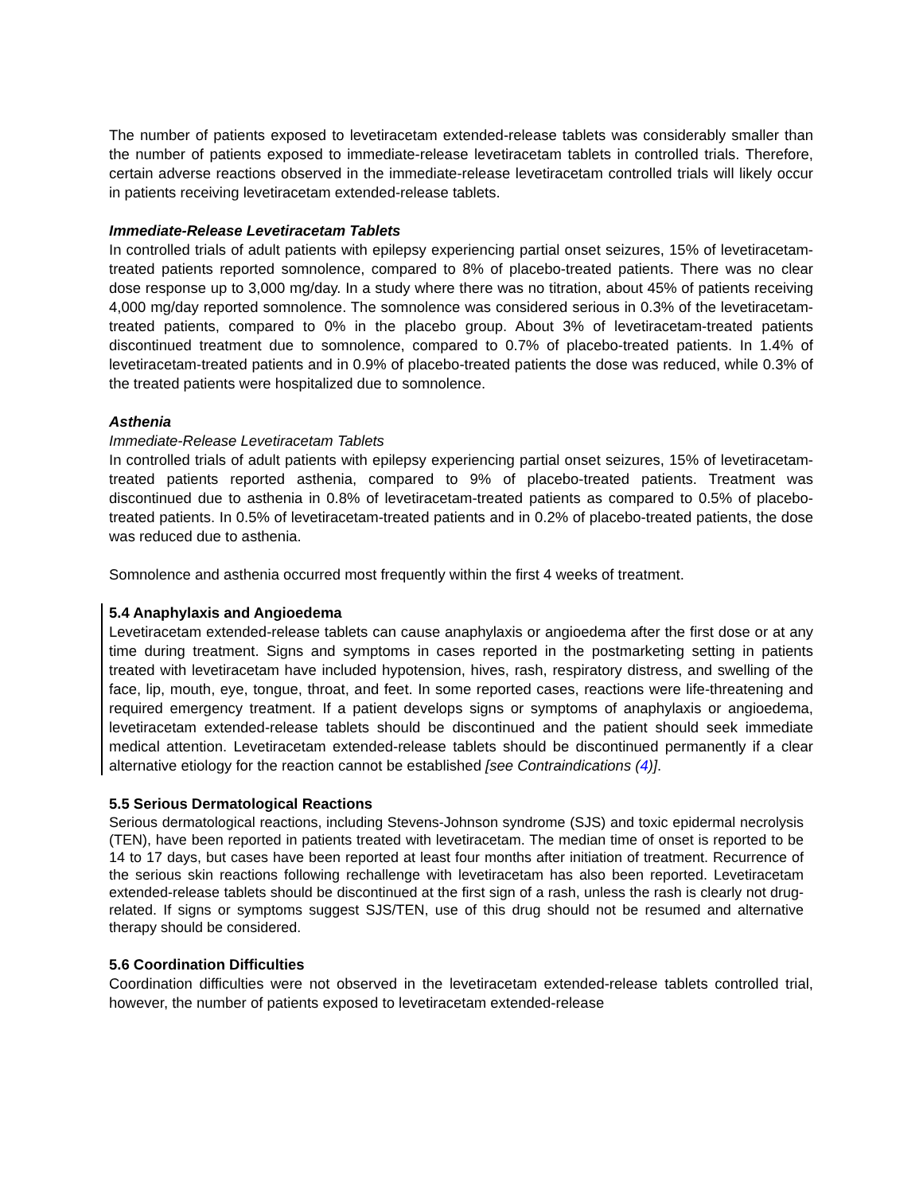The number of patients exposed to levetiracetam extended-release tablets was considerably smaller than the number of patients exposed to immediate-release levetiracetam tablets in controlled trials. Therefore, certain adverse reactions observed in the immediate-release levetiracetam controlled trials will likely occur in patients receiving levetiracetam extended-release tablets.
Immediate-Release Levetiracetam Tablets
In controlled trials of adult patients with epilepsy experiencing partial onset seizures, 15% of levetiracetam-treated patients reported somnolence, compared to 8% of placebo-treated patients. There was no clear dose response up to 3,000 mg/day. In a study where there was no titration, about 45% of patients receiving 4,000 mg/day reported somnolence. The somnolence was considered serious in 0.3% of the levetiracetam-treated patients, compared to 0% in the placebo group. About 3% of levetiracetam-treated patients discontinued treatment due to somnolence, compared to 0.7% of placebo-treated patients. In 1.4% of levetiracetam-treated patients and in 0.9% of placebo-treated patients the dose was reduced, while 0.3% of the treated patients were hospitalized due to somnolence.
Asthenia
Immediate-Release Levetiracetam Tablets
In controlled trials of adult patients with epilepsy experiencing partial onset seizures, 15% of levetiracetam-treated patients reported asthenia, compared to 9% of placebo-treated patients. Treatment was discontinued due to asthenia in 0.8% of levetiracetam-treated patients as compared to 0.5% of placebo-treated patients. In 0.5% of levetiracetam-treated patients and in 0.2% of placebo-treated patients, the dose was reduced due to asthenia.
Somnolence and asthenia occurred most frequently within the first 4 weeks of treatment.
5.4 Anaphylaxis and Angioedema
Levetiracetam extended-release tablets can cause anaphylaxis or angioedema after the first dose or at any time during treatment. Signs and symptoms in cases reported in the postmarketing setting in patients treated with levetiracetam have included hypotension, hives, rash, respiratory distress, and swelling of the face, lip, mouth, eye, tongue, throat, and feet. In some reported cases, reactions were life-threatening and required emergency treatment. If a patient develops signs or symptoms of anaphylaxis or angioedema, levetiracetam extended-release tablets should be discontinued and the patient should seek immediate medical attention. Levetiracetam extended-release tablets should be discontinued permanently if a clear alternative etiology for the reaction cannot be established [see Contraindications (4)].
5.5 Serious Dermatological Reactions
Serious dermatological reactions, including Stevens-Johnson syndrome (SJS) and toxic epidermal necrolysis (TEN), have been reported in patients treated with levetiracetam. The median time of onset is reported to be 14 to 17 days, but cases have been reported at least four months after initiation of treatment. Recurrence of the serious skin reactions following rechallenge with levetiracetam has also been reported. Levetiracetam extended-release tablets should be discontinued at the first sign of a rash, unless the rash is clearly not drug-related. If signs or symptoms suggest SJS/TEN, use of this drug should not be resumed and alternative therapy should be considered.
5.6 Coordination Difficulties
Coordination difficulties were not observed in the levetiracetam extended-release tablets controlled trial, however, the number of patients exposed to levetiracetam extended-release